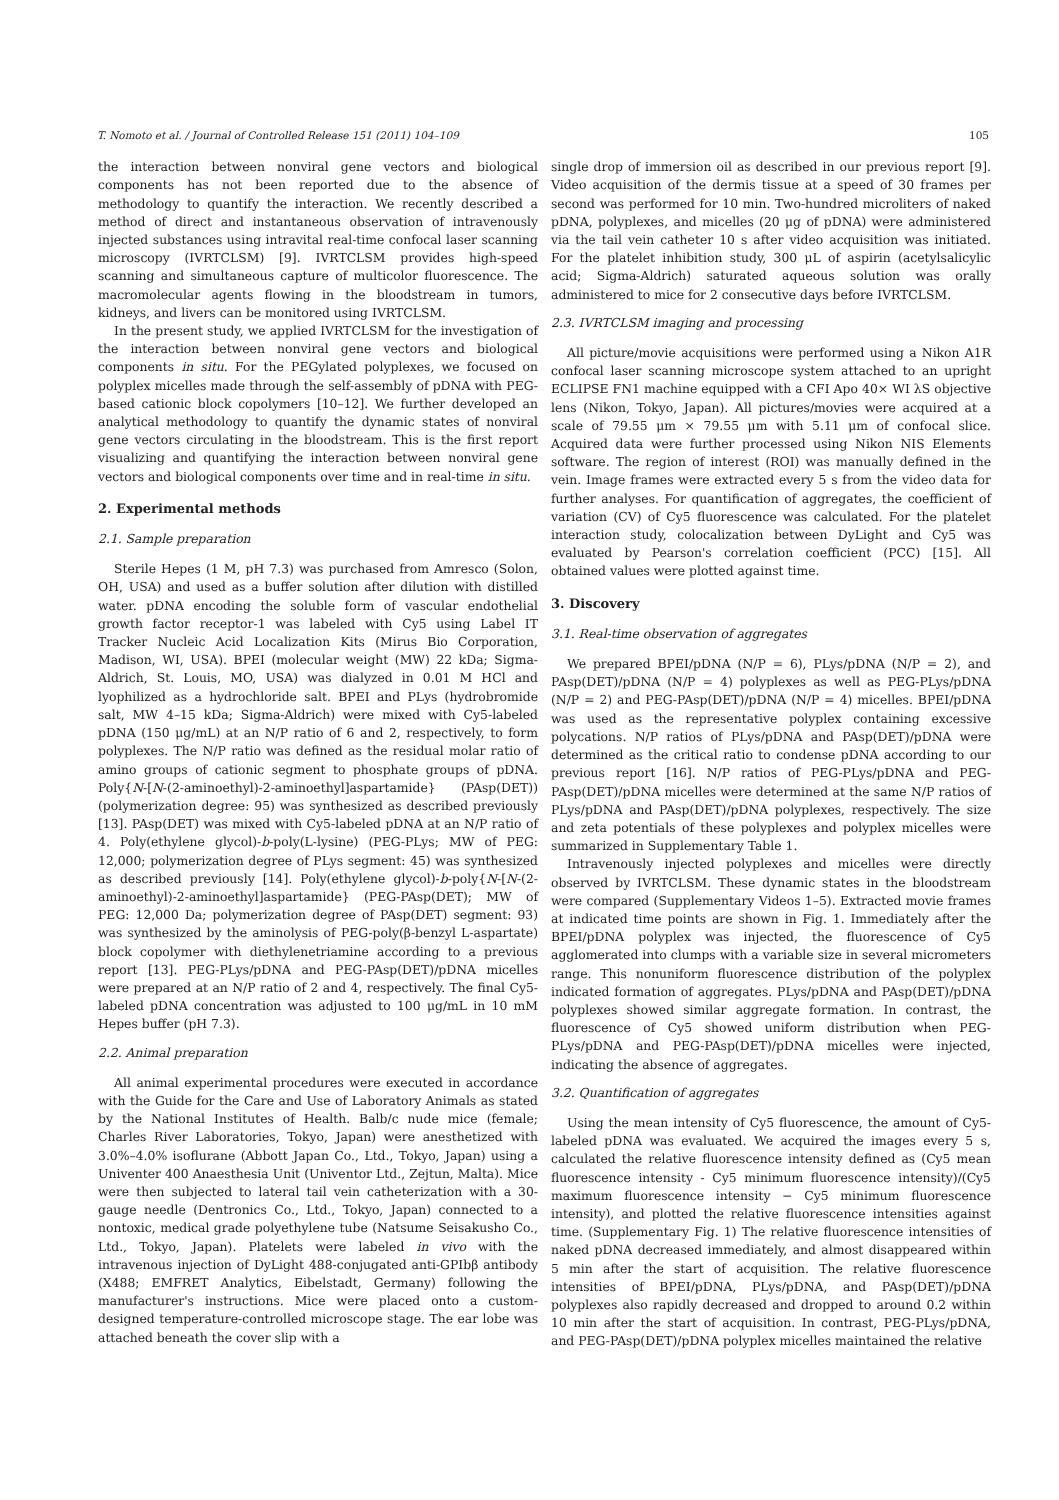T. Nomoto et al. / Journal of Controlled Release 151 (2011) 104–109 105
the interaction between nonviral gene vectors and biological components has not been reported due to the absence of methodology to quantify the interaction. We recently described a method of direct and instantaneous observation of intravenously injected substances using intravital real-time confocal laser scanning microscopy (IVRTCLSM) [9]. IVRTCLSM provides high-speed scanning and simultaneous capture of multicolor fluorescence. The macromolecular agents flowing in the bloodstream in tumors, kidneys, and livers can be monitored using IVRTCLSM.
In the present study, we applied IVRTCLSM for the investigation of the interaction between nonviral gene vectors and biological components in situ. For the PEGylated polyplexes, we focused on polyplex micelles made through the self-assembly of pDNA with PEG-based cationic block copolymers [10–12]. We further developed an analytical methodology to quantify the dynamic states of nonviral gene vectors circulating in the bloodstream. This is the first report visualizing and quantifying the interaction between nonviral gene vectors and biological components over time and in real-time in situ.
2. Experimental methods
2.1. Sample preparation
Sterile Hepes (1 M, pH 7.3) was purchased from Amresco (Solon, OH, USA) and used as a buffer solution after dilution with distilled water. pDNA encoding the soluble form of vascular endothelial growth factor receptor-1 was labeled with Cy5 using Label IT Tracker Nucleic Acid Localization Kits (Mirus Bio Corporation, Madison, WI, USA). BPEI (molecular weight (MW) 22 kDa; Sigma-Aldrich, St. Louis, MO, USA) was dialyzed in 0.01 M HCl and lyophilized as a hydrochloride salt. BPEI and PLys (hydrobromide salt, MW 4–15 kDa; Sigma-Aldrich) were mixed with Cy5-labeled pDNA (150 μg/mL) at an N/P ratio of 6 and 2, respectively, to form polyplexes. The N/P ratio was defined as the residual molar ratio of amino groups of cationic segment to phosphate groups of pDNA. Poly{N-[N-(2-aminoethyl)-2-aminoethyl]aspartamide} (PAsp(DET)) (polymerization degree: 95) was synthesized as described previously [13]. PAsp(DET) was mixed with Cy5-labeled pDNA at an N/P ratio of 4. Poly(ethylene glycol)-b-poly(L-lysine) (PEG-PLys; MW of PEG: 12,000; polymerization degree of PLys segment: 45) was synthesized as described previously [14]. Poly(ethylene glycol)-b-poly{N-[N-(2-aminoethyl)-2-aminoethyl]aspartamide} (PEG-PAsp(DET); MW of PEG: 12,000 Da; polymerization degree of PAsp(DET) segment: 93) was synthesized by the aminolysis of PEG-poly(β-benzyl L-aspartate) block copolymer with diethylenetriamine according to a previous report [13]. PEG-PLys/pDNA and PEG-PAsp(DET)/pDNA micelles were prepared at an N/P ratio of 2 and 4, respectively. The final Cy5-labeled pDNA concentration was adjusted to 100 μg/mL in 10 mM Hepes buffer (pH 7.3).
2.2. Animal preparation
All animal experimental procedures were executed in accordance with the Guide for the Care and Use of Laboratory Animals as stated by the National Institutes of Health. Balb/c nude mice (female; Charles River Laboratories, Tokyo, Japan) were anesthetized with 3.0%–4.0% isoflurane (Abbott Japan Co., Ltd., Tokyo, Japan) using a Univenter 400 Anaesthesia Unit (Univentor Ltd., Zejtun, Malta). Mice were then subjected to lateral tail vein catheterization with a 30-gauge needle (Dentronics Co., Ltd., Tokyo, Japan) connected to a nontoxic, medical grade polyethylene tube (Natsume Seisakusho Co., Ltd., Tokyo, Japan). Platelets were labeled in vivo with the intravenous injection of DyLight 488-conjugated anti-GPIbβ antibody (X488; EMFRET Analytics, Eibelstadt, Germany) following the manufacturer's instructions. Mice were placed onto a custom-designed temperature-controlled microscope stage. The ear lobe was attached beneath the cover slip with a
single drop of immersion oil as described in our previous report [9]. Video acquisition of the dermis tissue at a speed of 30 frames per second was performed for 10 min. Two-hundred microliters of naked pDNA, polyplexes, and micelles (20 μg of pDNA) were administered via the tail vein catheter 10 s after video acquisition was initiated. For the platelet inhibition study, 300 μL of aspirin (acetylsalicylic acid; Sigma-Aldrich) saturated aqueous solution was orally administered to mice for 2 consecutive days before IVRTCLSM.
2.3. IVRTCLSM imaging and processing
All picture/movie acquisitions were performed using a Nikon A1R confocal laser scanning microscope system attached to an upright ECLIPSE FN1 machine equipped with a CFI Apo 40× WI λS objective lens (Nikon, Tokyo, Japan). All pictures/movies were acquired at a scale of 79.55 μm × 79.55 μm with 5.11 μm of confocal slice. Acquired data were further processed using Nikon NIS Elements software. The region of interest (ROI) was manually defined in the vein. Image frames were extracted every 5 s from the video data for further analyses. For quantification of aggregates, the coefficient of variation (CV) of Cy5 fluorescence was calculated. For the platelet interaction study, colocalization between DyLight and Cy5 was evaluated by Pearson's correlation coefficient (PCC) [15]. All obtained values were plotted against time.
3. Discovery
3.1. Real-time observation of aggregates
We prepared BPEI/pDNA (N/P = 6), PLys/pDNA (N/P = 2), and PAsp(DET)/pDNA (N/P = 4) polyplexes as well as PEG-PLys/pDNA (N/P = 2) and PEG-PAsp(DET)/pDNA (N/P = 4) micelles. BPEI/pDNA was used as the representative polyplex containing excessive polycations. N/P ratios of PLys/pDNA and PAsp(DET)/pDNA were determined as the critical ratio to condense pDNA according to our previous report [16]. N/P ratios of PEG-PLys/pDNA and PEG-PAsp(DET)/pDNA micelles were determined at the same N/P ratios of PLys/pDNA and PAsp(DET)/pDNA polyplexes, respectively. The size and zeta potentials of these polyplexes and polyplex micelles were summarized in Supplementary Table 1.
Intravenously injected polyplexes and micelles were directly observed by IVRTCLSM. These dynamic states in the bloodstream were compared (Supplementary Videos 1–5). Extracted movie frames at indicated time points are shown in Fig. 1. Immediately after the BPEI/pDNA polyplex was injected, the fluorescence of Cy5 agglomerated into clumps with a variable size in several micrometers range. This nonuniform fluorescence distribution of the polyplex indicated formation of aggregates. PLys/pDNA and PAsp(DET)/pDNA polyplexes showed similar aggregate formation. In contrast, the fluorescence of Cy5 showed uniform distribution when PEG-PLys/pDNA and PEG-PAsp(DET)/pDNA micelles were injected, indicating the absence of aggregates.
3.2. Quantification of aggregates
Using the mean intensity of Cy5 fluorescence, the amount of Cy5-labeled pDNA was evaluated. We acquired the images every 5 s, calculated the relative fluorescence intensity defined as (Cy5 mean fluorescence intensity - Cy5 minimum fluorescence intensity)/(Cy5 maximum fluorescence intensity − Cy5 minimum fluorescence intensity), and plotted the relative fluorescence intensities against time. (Supplementary Fig. 1) The relative fluorescence intensities of naked pDNA decreased immediately, and almost disappeared within 5 min after the start of acquisition. The relative fluorescence intensities of BPEI/pDNA, PLys/pDNA, and PAsp(DET)/pDNA polyplexes also rapidly decreased and dropped to around 0.2 within 10 min after the start of acquisition. In contrast, PEG-PLys/pDNA, and PEG-PAsp(DET)/pDNA polyplex micelles maintained the relative